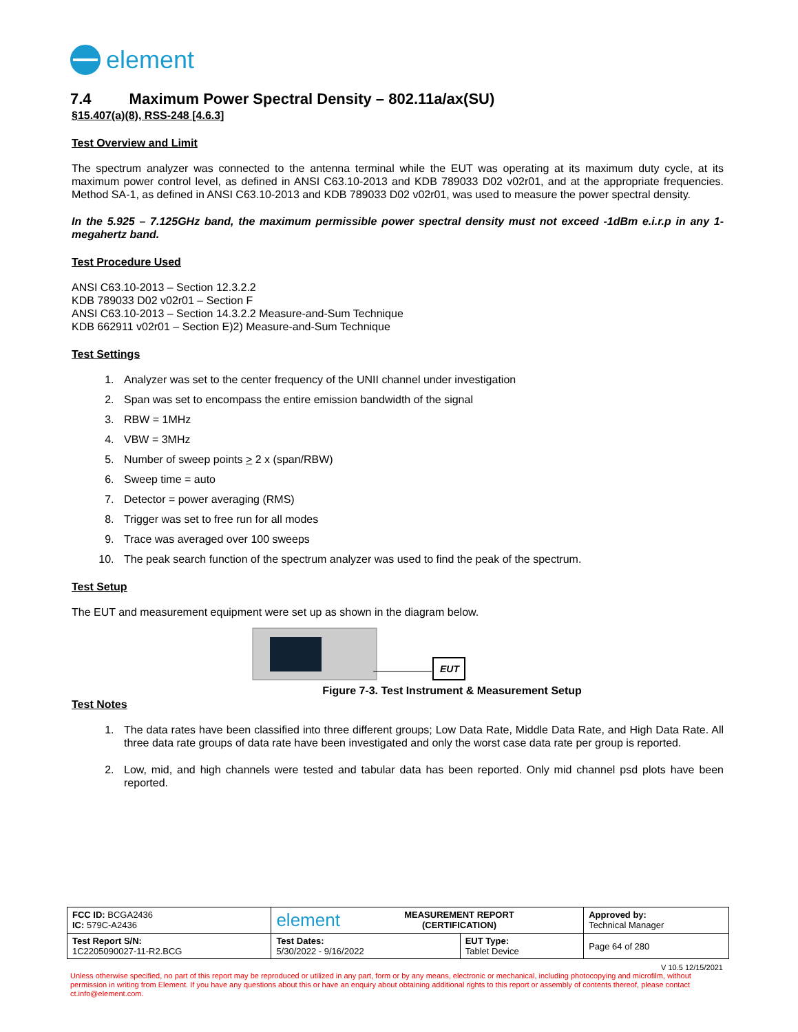element
7.4 Maximum Power Spectral Density – 802.11a/ax(SU)
§15.407(a)(8), RSS-248 [4.6.3]
Test Overview and Limit
The spectrum analyzer was connected to the antenna terminal while the EUT was operating at its maximum duty cycle, at its maximum power control level, as defined in ANSI C63.10-2013 and KDB 789033 D02 v02r01, and at the appropriate frequencies. Method SA-1, as defined in ANSI C63.10-2013 and KDB 789033 D02 v02r01, was used to measure the power spectral density.
In the 5.925 – 7.125GHz band, the maximum permissible power spectral density must not exceed -1dBm e.i.r.p in any 1-megahertz band.
Test Procedure Used
ANSI C63.10-2013 – Section 12.3.2.2
KDB 789033 D02 v02r01 – Section F
ANSI C63.10-2013 – Section 14.3.2.2 Measure-and-Sum Technique
KDB 662911 v02r01 – Section E)2) Measure-and-Sum Technique
Test Settings
1. Analyzer was set to the center frequency of the UNII channel under investigation
2. Span was set to encompass the entire emission bandwidth of the signal
3. RBW = 1MHz
4. VBW = 3MHz
5. Number of sweep points > 2 x (span/RBW)
6. Sweep time = auto
7. Detector = power averaging (RMS)
8. Trigger was set to free run for all modes
9. Trace was averaged over 100 sweeps
10. The peak search function of the spectrum analyzer was used to find the peak of the spectrum.
Test Setup
The EUT and measurement equipment were set up as shown in the diagram below.
EUT
Figure 7-3. Test Instrument & Measurement Setup
Test Notes
1. The data rates have been classified into three different groups; Low Data Rate, Middle Data Rate, and High Data Rate. All three data rate groups of data rate have been investigated and only the worst case data rate per group is reported.
2. Low, mid, and high channels were tested and tabular data has been reported. Only mid channel psd plots have been reported.
| FCC ID: BCGA2436 IC: 579C-A2436 | element MEASUREMENT REPORT (CERTIFICATION) | | Approved by: Technical Manager |
| Test Report S/N: 1C2205090027-11-R2.BCG | Test Dates: 5/30/2022 - 9/16/2022 | EUT Type: Tablet Device | Page 64 of 280 |
V 10.5 12/15/2021
Unless otherwise specified, no part of this report may be reproduced or utilized in any part, form or by any means, electronic or mechanical, including photocopying and microfilm, without permission in writing from Element. If you have any questions about this or have an enquiry about obtaining additional rights to this report or assembly of contents thereof, please contact ct.info@element.com.